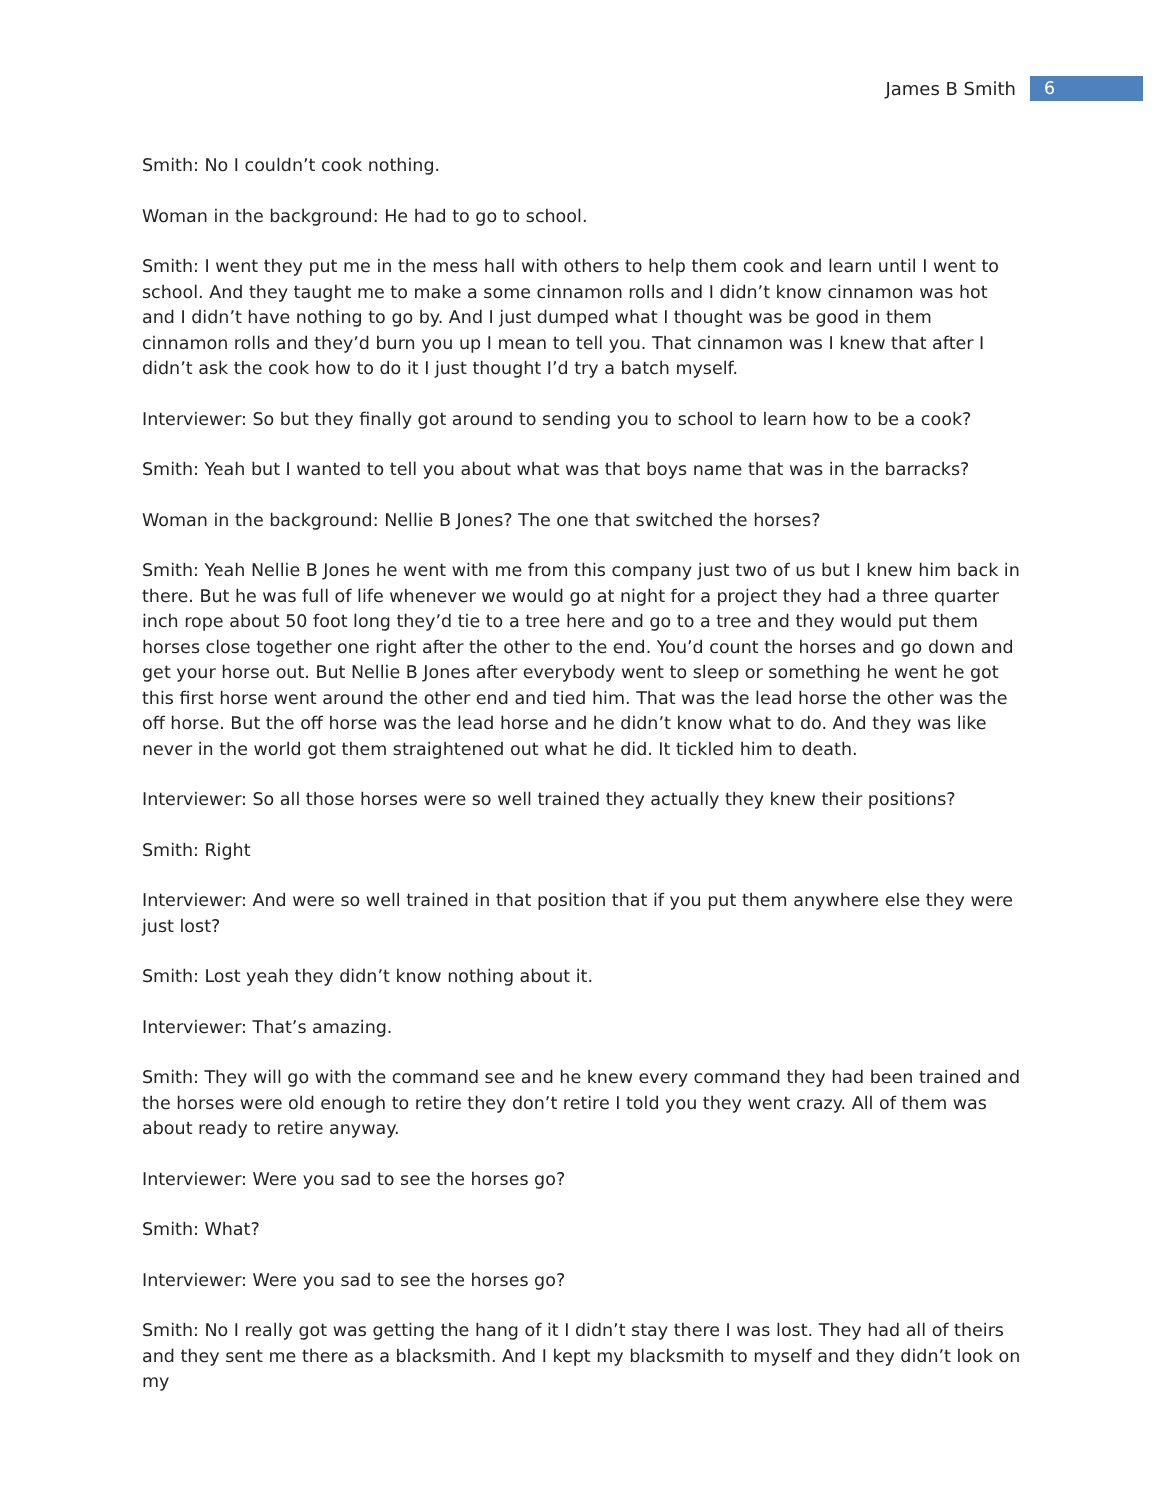James B Smith 6
Smith: No I couldn’t cook nothing.
Woman in the background: He had to go to school.
Smith: I went they put me in the mess hall with others to help them cook and learn until I went to school. And they taught me to make a some cinnamon rolls and I didn’t know cinnamon was hot and I didn’t have nothing to go by. And I just dumped what I thought was be good in them cinnamon rolls and they’d burn you up I mean to tell you. That cinnamon was I knew that after I didn’t ask the cook how to do it I just thought I’d try a batch myself.
Interviewer: So but they finally got around to sending you to school to learn how to be a cook?
Smith: Yeah but I wanted to tell you about what was that boys name that was in the barracks?
Woman in the background: Nellie B Jones? The one that switched the horses?
Smith: Yeah Nellie B Jones he went with me from this company just two of us but I knew him back in there. But he was full of life whenever we would go at night for a project they had a three quarter inch rope about 50 foot long they’d tie to a tree here and go to a tree and they would put them horses close together one right after the other to the end. You’d count the horses and go down and get your horse out. But Nellie B Jones after everybody went to sleep or something he went he got this first horse went around the other end and tied him. That was the lead horse the other was the off horse. But the off horse was the lead horse and he didn’t know what to do. And they was like never in the world got them straightened out what he did. It tickled him to death.
Interviewer: So all those horses were so well trained they actually they knew their positions?
Smith: Right
Interviewer: And were so well trained in that position that if you put them anywhere else they were just lost?
Smith: Lost yeah they didn’t know nothing about it.
Interviewer: That’s amazing.
Smith: They will go with the command see and he knew every command they had been trained and the horses were old enough to retire they don’t retire I told you they went crazy. All of them was about ready to retire anyway.
Interviewer: Were you sad to see the horses go?
Smith: What?
Interviewer: Were you sad to see the horses go?
Smith: No I really got was getting the hang of it I didn’t stay there I was lost. They had all of theirs and they sent me there as a blacksmith. And I kept my blacksmith to myself and they didn’t look on my